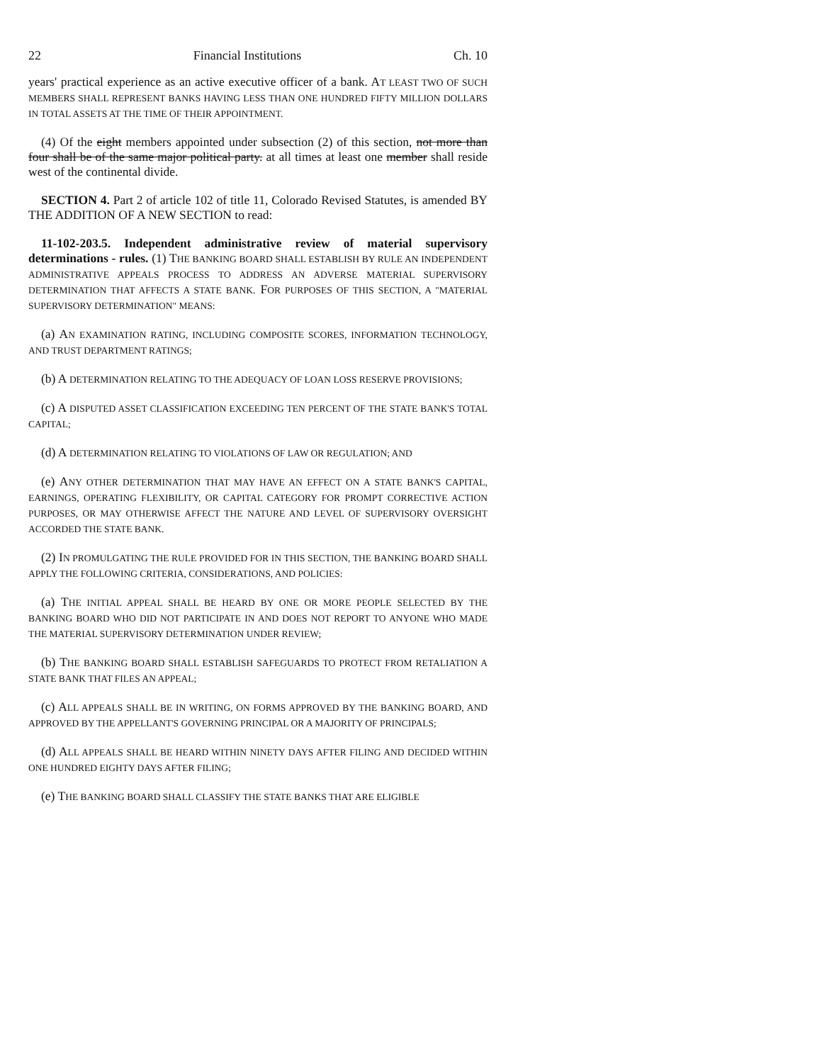22 Financial Institutions Ch. 10
years' practical experience as an active executive officer of a bank. AT LEAST TWO OF SUCH MEMBERS SHALL REPRESENT BANKS HAVING LESS THAN ONE HUNDRED FIFTY MILLION DOLLARS IN TOTAL ASSETS AT THE TIME OF THEIR APPOINTMENT.
(4) Of the eight members appointed under subsection (2) of this section, not more than four shall be of the same major political party. at all times at least one member shall reside west of the continental divide.
SECTION 4. Part 2 of article 102 of title 11, Colorado Revised Statutes, is amended BY THE ADDITION OF A NEW SECTION to read:
11-102-203.5. Independent administrative review of material supervisory determinations - rules. (1) THE BANKING BOARD SHALL ESTABLISH BY RULE AN INDEPENDENT ADMINISTRATIVE APPEALS PROCESS TO ADDRESS AN ADVERSE MATERIAL SUPERVISORY DETERMINATION THAT AFFECTS A STATE BANK. FOR PURPOSES OF THIS SECTION, A "MATERIAL SUPERVISORY DETERMINATION" MEANS:
(a) AN EXAMINATION RATING, INCLUDING COMPOSITE SCORES, INFORMATION TECHNOLOGY, AND TRUST DEPARTMENT RATINGS;
(b) A DETERMINATION RELATING TO THE ADEQUACY OF LOAN LOSS RESERVE PROVISIONS;
(c) A DISPUTED ASSET CLASSIFICATION EXCEEDING TEN PERCENT OF THE STATE BANK'S TOTAL CAPITAL;
(d) A DETERMINATION RELATING TO VIOLATIONS OF LAW OR REGULATION; AND
(e) ANY OTHER DETERMINATION THAT MAY HAVE AN EFFECT ON A STATE BANK'S CAPITAL, EARNINGS, OPERATING FLEXIBILITY, OR CAPITAL CATEGORY FOR PROMPT CORRECTIVE ACTION PURPOSES, OR MAY OTHERWISE AFFECT THE NATURE AND LEVEL OF SUPERVISORY OVERSIGHT ACCORDED THE STATE BANK.
(2) IN PROMULGATING THE RULE PROVIDED FOR IN THIS SECTION, THE BANKING BOARD SHALL APPLY THE FOLLOWING CRITERIA, CONSIDERATIONS, AND POLICIES:
(a) THE INITIAL APPEAL SHALL BE HEARD BY ONE OR MORE PEOPLE SELECTED BY THE BANKING BOARD WHO DID NOT PARTICIPATE IN AND DOES NOT REPORT TO ANYONE WHO MADE THE MATERIAL SUPERVISORY DETERMINATION UNDER REVIEW;
(b) THE BANKING BOARD SHALL ESTABLISH SAFEGUARDS TO PROTECT FROM RETALIATION A STATE BANK THAT FILES AN APPEAL;
(c) ALL APPEALS SHALL BE IN WRITING, ON FORMS APPROVED BY THE BANKING BOARD, AND APPROVED BY THE APPELLANT'S GOVERNING PRINCIPAL OR A MAJORITY OF PRINCIPALS;
(d) ALL APPEALS SHALL BE HEARD WITHIN NINETY DAYS AFTER FILING AND DECIDED WITHIN ONE HUNDRED EIGHTY DAYS AFTER FILING;
(e) THE BANKING BOARD SHALL CLASSIFY THE STATE BANKS THAT ARE ELIGIBLE